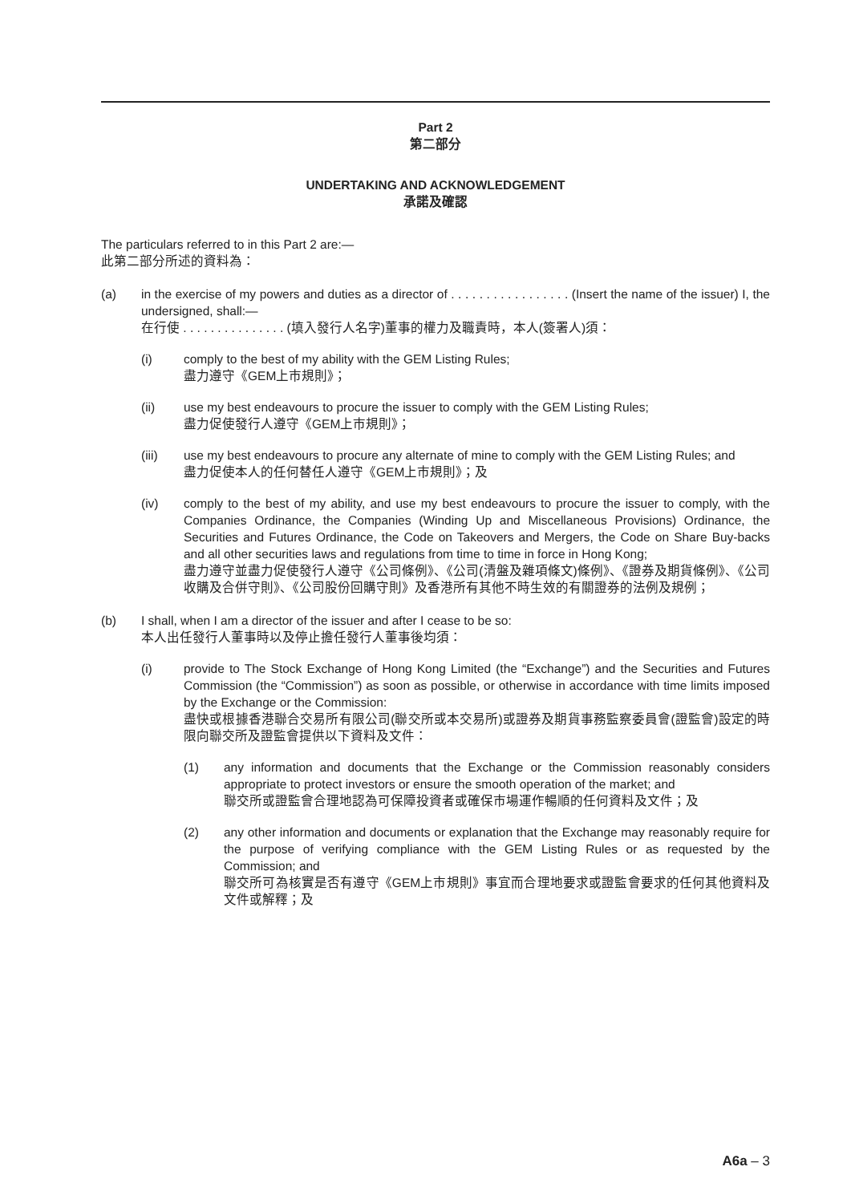Part 2
第二部分
UNDERTAKING AND ACKNOWLEDGEMENT
承諾及確認
The particulars referred to in this Part 2 are:—
此第二部分所述的資料為：
(a) in the exercise of my powers and duties as a director of . . . . . . . . . . . . . . . . . (Insert the name of the issuer) I, the undersigned, shall:—
在行使 . . . . . . . . . . . . . . . (填入發行人名字)董事的權力及職責時，本人(簽署人)須：
(i) comply to the best of my ability with the GEM Listing Rules;
盡力遵守《GEM上市規則》；
(ii) use my best endeavours to procure the issuer to comply with the GEM Listing Rules;
盡力促使發行人遵守《GEM上市規則》；
(iii) use my best endeavours to procure any alternate of mine to comply with the GEM Listing Rules; and
盡力促使本人的任何替任人遵守《GEM上市規則》；及
(iv) comply to the best of my ability, and use my best endeavours to procure the issuer to comply, with the Companies Ordinance, the Companies (Winding Up and Miscellaneous Provisions) Ordinance, the Securities and Futures Ordinance, the Code on Takeovers and Mergers, the Code on Share Buy-backs and all other securities laws and regulations from time to time in force in Hong Kong;
盡力遵守並盡力促使發行人遵守《公司條例》、《公司(清盤及雜項條文)條例》、《證券及期貨條例》、《公司收購及合併守則》、《公司股份回購守則》及香港所有其他不時生效的有關證券的法例及規例；
(b) I shall, when I am a director of the issuer and after I cease to be so:
本人出任發行人董事時以及停止擔任發行人董事後均須：
(i) provide to The Stock Exchange of Hong Kong Limited (the “Exchange”) and the Securities and Futures Commission (the “Commission”) as soon as possible, or otherwise in accordance with time limits imposed by the Exchange or the Commission:
盡快或根據香港聯合交易所有限公司(聯交所或本交易所)或證券及期貨事務監察委員會(證監會)設定的時限向聯交所及證監會提供以下資料及文件：
(1) any information and documents that the Exchange or the Commission reasonably considers appropriate to protect investors or ensure the smooth operation of the market; and
聯交所或證監會合理地認為可保障投資者或確保市場運作暢順的任何資料及文件；及
(2) any other information and documents or explanation that the Exchange may reasonably require for the purpose of verifying compliance with the GEM Listing Rules or as requested by the Commission; and
聯交所可為核實是否有遵守《GEM上市規則》事宜而合理地要求或證監會要求的任何其他資料及文件或解釋；及
A6a – 3